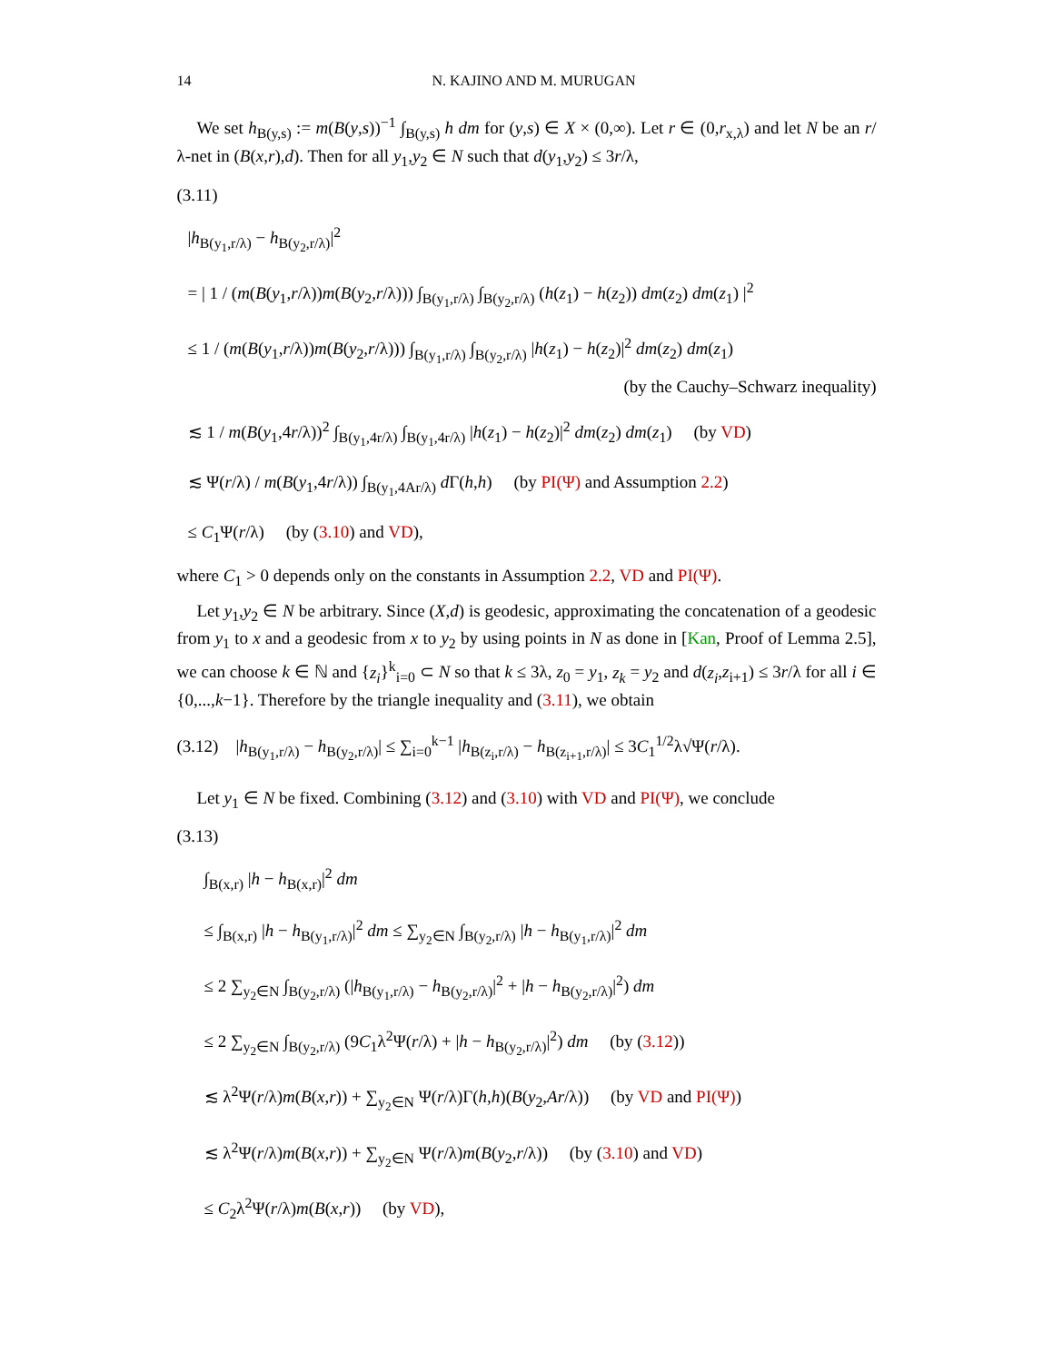14 N. KAJINO AND M. MURUGAN
We set h<sub>B(y,s)</sub> := m(B(y,s))<sup>−1</sup> ∫<sub>B(y,s)</sub> h dm for (y,s) ∈ X × (0,∞). Let r ∈ (0,r<sub>x,λ</sub>) and let N be an r/λ-net in (B(x,r),d). Then for all y<sub>1</sub>,y<sub>2</sub> ∈ N such that d(y<sub>1</sub>,y<sub>2</sub>) ≤ 3r/λ,
(3.11)
|h<sub>B(y<sub>1</sub>,r/λ)</sub> − h<sub>B(y<sub>2</sub>,r/λ)</sub>|<sup>2</sup>
= | 1 / (m(B(y<sub>1</sub>,r/λ))m(B(y<sub>2</sub>,r/λ))) ∫<sub>B(y<sub>1</sub>,r/λ)</sub> ∫<sub>B(y<sub>2</sub>,r/λ)</sub> (h(z<sub>1</sub>) − h(z<sub>2</sub>)) dm(z<sub>2</sub>) dm(z<sub>1</sub>) |<sup>2</sup>
≤ 1 / (m(B(y<sub>1</sub>,r/λ))m(B(y<sub>2</sub>,r/λ))) ∫<sub>B(y<sub>1</sub>,r/λ)</sub> ∫<sub>B(y<sub>2</sub>,r/λ)</sub> |h(z<sub>1</sub>) − h(z<sub>2</sub>)|<sup>2</sup> dm(z<sub>2</sub>) dm(z<sub>1</sub>)
(by the Cauchy–Schwarz inequality)
≲ 1 / m(B(y<sub>1</sub>,4r/λ))<sup>2</sup> ∫<sub>B(y<sub>1</sub>,4r/λ)</sub> ∫<sub>B(y<sub>1</sub>,4r/λ)</sub> |h(z<sub>1</sub>) − h(z<sub>2</sub>)|<sup>2</sup> dm(z<sub>2</sub>) dm(z<sub>1</sub>) (by VD)
≲ Ψ(r/λ) / m(B(y<sub>1</sub>,4r/λ)) ∫<sub>B(y<sub>1</sub>,4Ar/λ)</sub> d Γ(h,h) (by PI(Ψ) and Assumption 2.2)
≤ C<sub>1</sub>Ψ(r/λ) (by (3.10) and VD),
where C<sub>1</sub> > 0 depends only on the constants in Assumption 2.2, VD and PI(Ψ).
Let y<sub>1</sub>,y<sub>2</sub> ∈ N be arbitrary. Since (X,d) is geodesic, approximating the concatenation of a geodesic from y<sub>1</sub> to x and a geodesic from x to y<sub>2</sub> by using points in N as done in [Kan, Proof of Lemma 2.5], we can choose k ∈ ℕ and {z<sub>i</sub>}<sup>k</sup><sub>i=0</sub> ⊂ N so that k ≤ 3λ, z<sub>0</sub> = y<sub>1</sub>, z<sub>k</sub> = y<sub>2</sub> and d(z<sub>i</sub>,z<sub>i+1</sub>) ≤ 3r/λ for all i ∈ {0,...,k−1}. Therefore by the triangle inequality and (3.11), we obtain
(3.12) |h<sub>B(y<sub>1</sub>,r/λ)</sub> − h<sub>B(y<sub>2</sub>,r/λ)</sub>| ≤ ∑<sub>i=0</sub><sup>k−1</sup> |h<sub>B(z<sub>i</sub>,r/λ)</sub> − h<sub>B(z<sub>i+1</sub>,r/λ)</sub>| ≤ 3C<sub>1</sub><sup>1/2</sup>λ√Ψ(r/λ).
Let y<sub>1</sub> ∈ N be fixed. Combining (3.12) and (3.10) with VD and PI(Ψ), we conclude
(3.13)
∫<sub>B(x,r)</sub> |h − h<sub>B(x,r)</sub>|<sup>2</sup> dm
≤ ∫<sub>B(x,r)</sub> |h − h<sub>B(y<sub>1</sub>,r/λ)</sub>|<sup>2</sup> dm ≤ ∑<sub>y<sub>2</sub>∈N</sub> ∫<sub>B(y<sub>2</sub>,r/λ)</sub> |h − h<sub>B(y<sub>1</sub>,r/λ)</sub>|<sup>2</sup> dm
≤ 2 ∑<sub>y<sub>2</sub>∈N</sub> ∫<sub>B(y<sub>2</sub>,r/λ)</sub> (|h<sub>B(y<sub>1</sub>,r/λ)</sub> − h<sub>B(y<sub>2</sub>,r/λ)</sub>|<sup>2</sup> + |h − h<sub>B(y<sub>2</sub>,r/λ)</sub>|<sup>2</sup>) dm
≤ 2 ∑<sub>y<sub>2</sub>∈N</sub> ∫<sub>B(y<sub>2</sub>,r/λ)</sub> (9C<sub>1</sub>λ<sup>2</sup>Ψ(r/λ) + |h − h<sub>B(y<sub>2</sub>,r/λ)</sub>|<sup>2</sup>) dm (by (3.12))
≲ λ<sup>2</sup>Ψ(r/λ)m(B(x,r)) + ∑<sub>y<sub>2</sub>∈N</sub> Ψ(r/λ)Γ(h,h)(B(y<sub>2</sub>,Ar/λ)) (by VD and PI(Ψ))
≲ λ<sup>2</sup>Ψ(r/λ)m(B(x,r)) + ∑<sub>y<sub>2</sub>∈N</sub> Ψ(r/λ)m(B(y<sub>2</sub>,r/λ)) (by (3.10) and VD)
≤ C<sub>2</sub>λ<sup>2</sup>Ψ(r/λ)m(B(x,r)) (by VD),